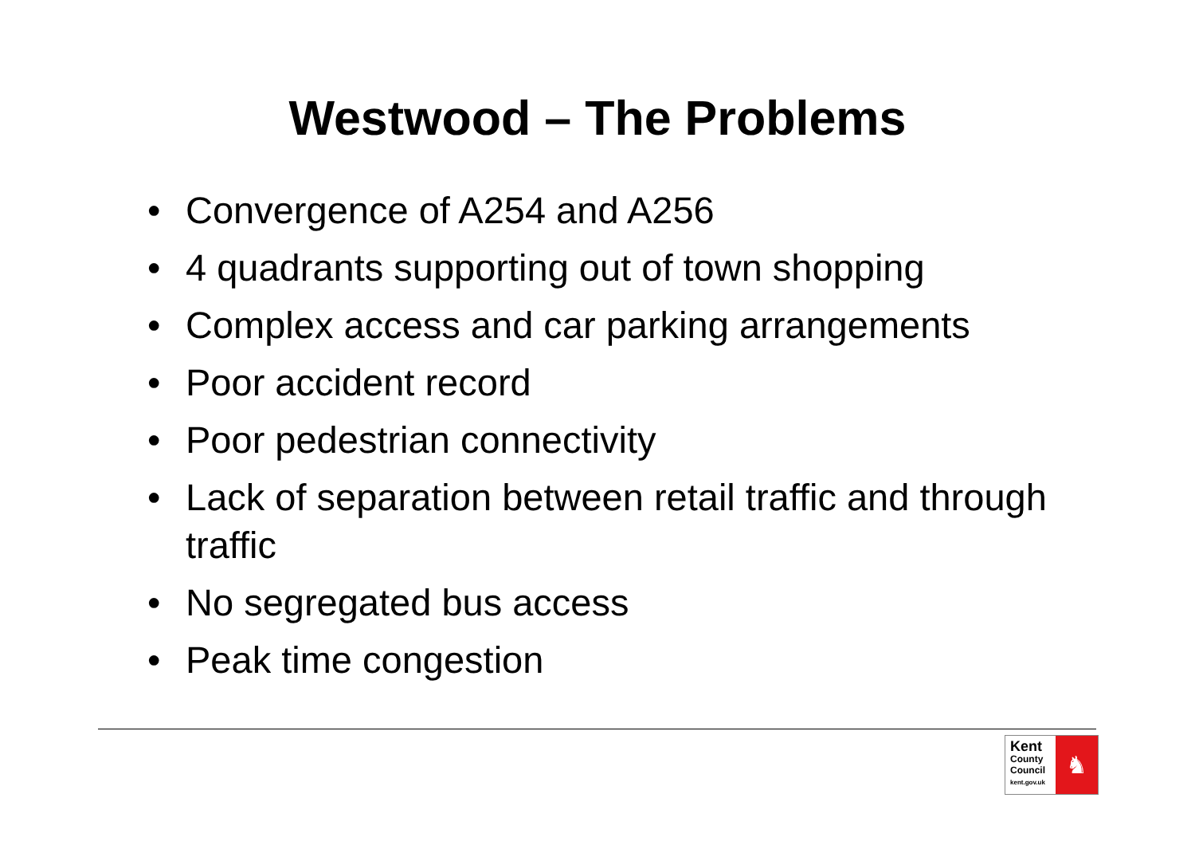Westwood – The Problems
• Convergence of A254 and A256
• 4 quadrants supporting out of town shopping
• Complex access and car parking arrangements
• Poor accident record
• Poor pedestrian connectivity
• Lack of separation between retail traffic and through traffic
• No segregated bus access
• Peak time congestion
Kent
County
Council
kent.gov.uk
♞